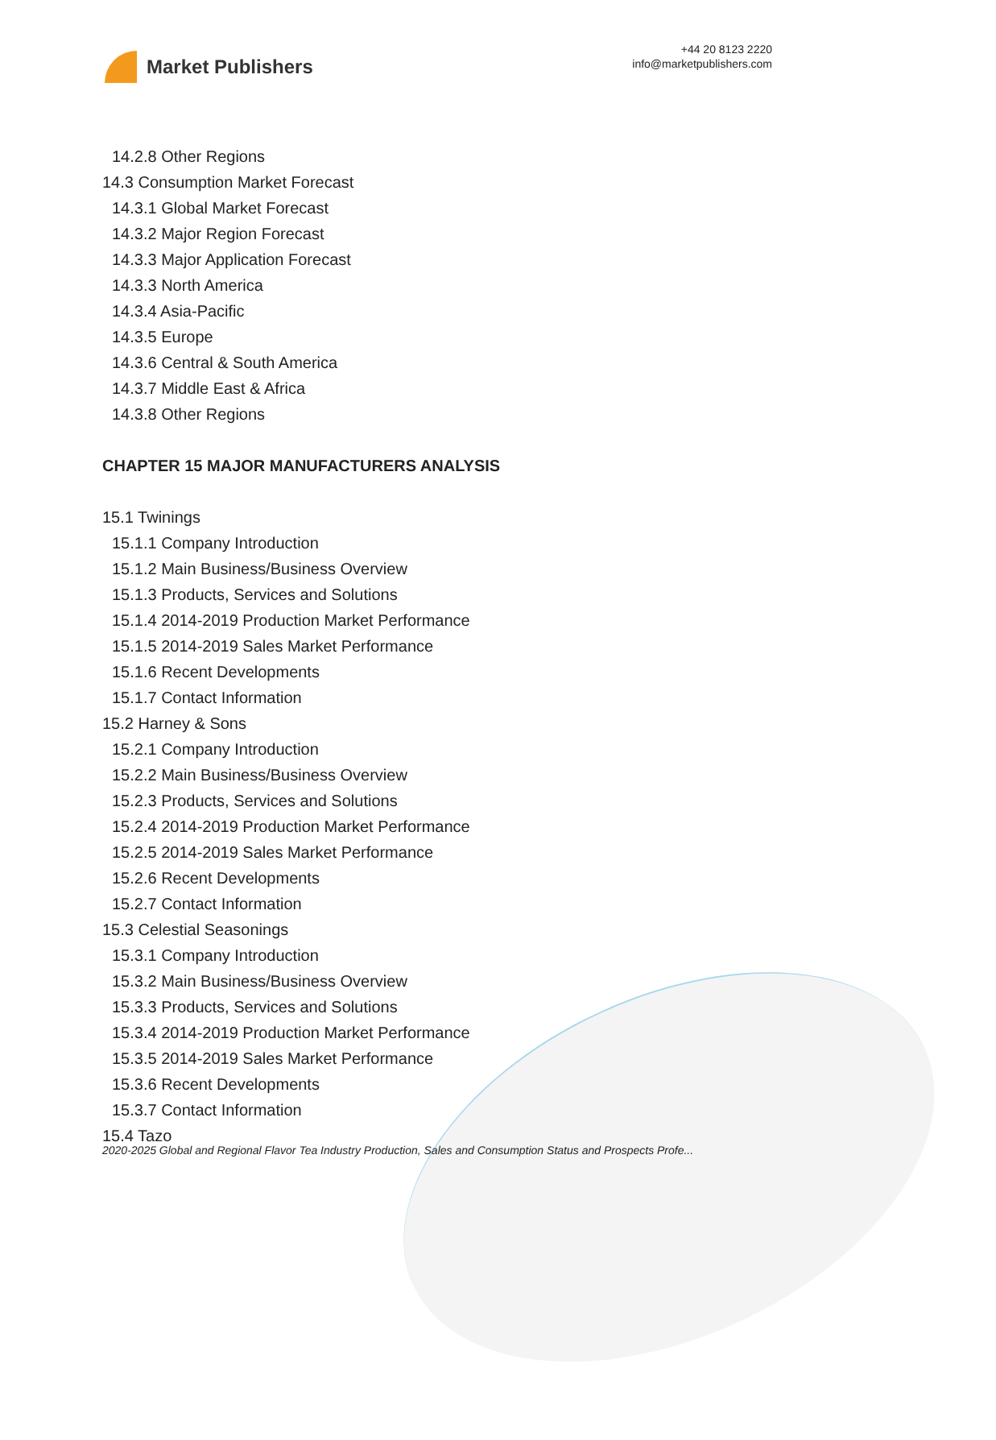Market Publishers
+44 20 8123 2220
info@marketpublishers.com
14.2.8 Other Regions
14.3 Consumption Market Forecast
14.3.1 Global Market Forecast
14.3.2 Major Region Forecast
14.3.3 Major Application Forecast
14.3.3 North America
14.3.4 Asia-Pacific
14.3.5 Europe
14.3.6 Central & South America
14.3.7 Middle East & Africa
14.3.8 Other Regions
CHAPTER 15 MAJOR MANUFACTURERS ANALYSIS
15.1 Twinings
15.1.1 Company Introduction
15.1.2 Main Business/Business Overview
15.1.3 Products, Services and Solutions
15.1.4 2014-2019 Production Market Performance
15.1.5 2014-2019 Sales Market Performance
15.1.6 Recent Developments
15.1.7 Contact Information
15.2 Harney & Sons
15.2.1 Company Introduction
15.2.2 Main Business/Business Overview
15.2.3 Products, Services and Solutions
15.2.4 2014-2019 Production Market Performance
15.2.5 2014-2019 Sales Market Performance
15.2.6 Recent Developments
15.2.7 Contact Information
15.3 Celestial Seasonings
15.3.1 Company Introduction
15.3.2 Main Business/Business Overview
15.3.3 Products, Services and Solutions
15.3.4 2014-2019 Production Market Performance
15.3.5 2014-2019 Sales Market Performance
15.3.6 Recent Developments
15.3.7 Contact Information
15.4 Tazo
2020-2025 Global and Regional Flavor Tea Industry Production, Sales and Consumption Status and Prospects Profe...